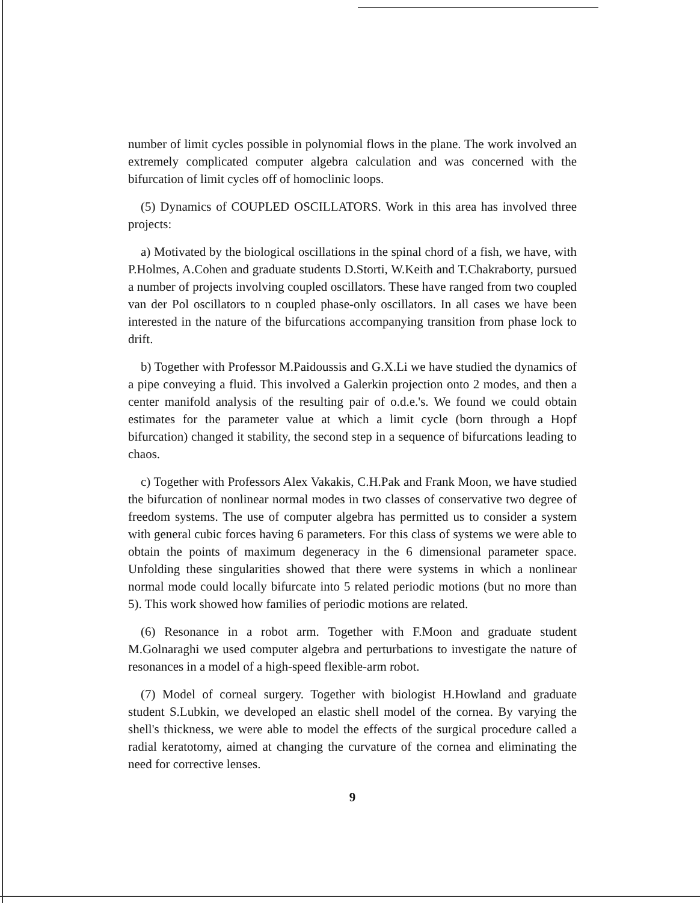number of limit cycles possible in polynomial flows in the plane. The work involved an extremely complicated computer algebra calculation and was concerned with the bifurcation of limit cycles off of homoclinic loops.
(5) Dynamics of COUPLED OSCILLATORS. Work in this area has involved three projects:
a) Motivated by the biological oscillations in the spinal chord of a fish, we have, with P.Holmes, A.Cohen and graduate students D.Storti, W.Keith and T.Chakraborty, pursued a number of projects involving coupled oscillators. These have ranged from two coupled van der Pol oscillators to n coupled phase-only oscillators. In all cases we have been interested in the nature of the bifurcations accompanying transition from phase lock to drift.
b) Together with Professor M.Paidoussis and G.X.Li we have studied the dynamics of a pipe conveying a fluid. This involved a Galerkin projection onto 2 modes, and then a center manifold analysis of the resulting pair of o.d.e.'s. We found we could obtain estimates for the parameter value at which a limit cycle (born through a Hopf bifurcation) changed it stability, the second step in a sequence of bifurcations leading to chaos.
c) Together with Professors Alex Vakakis, C.H.Pak and Frank Moon, we have studied the bifurcation of nonlinear normal modes in two classes of conservative two degree of freedom systems. The use of computer algebra has permitted us to consider a system with general cubic forces having 6 parameters. For this class of systems we were able to obtain the points of maximum degeneracy in the 6 dimensional parameter space. Unfolding these singularities showed that there were systems in which a nonlinear normal mode could locally bifurcate into 5 related periodic motions (but no more than 5). This work showed how families of periodic motions are related.
(6) Resonance in a robot arm. Together with F.Moon and graduate student M.Golnaraghi we used computer algebra and perturbations to investigate the nature of resonances in a model of a high-speed flexible-arm robot.
(7) Model of corneal surgery. Together with biologist H.Howland and graduate student S.Lubkin, we developed an elastic shell model of the cornea. By varying the shell's thickness, we were able to model the effects of the surgical procedure called a radial keratotomy, aimed at changing the curvature of the cornea and eliminating the need for corrective lenses.
9